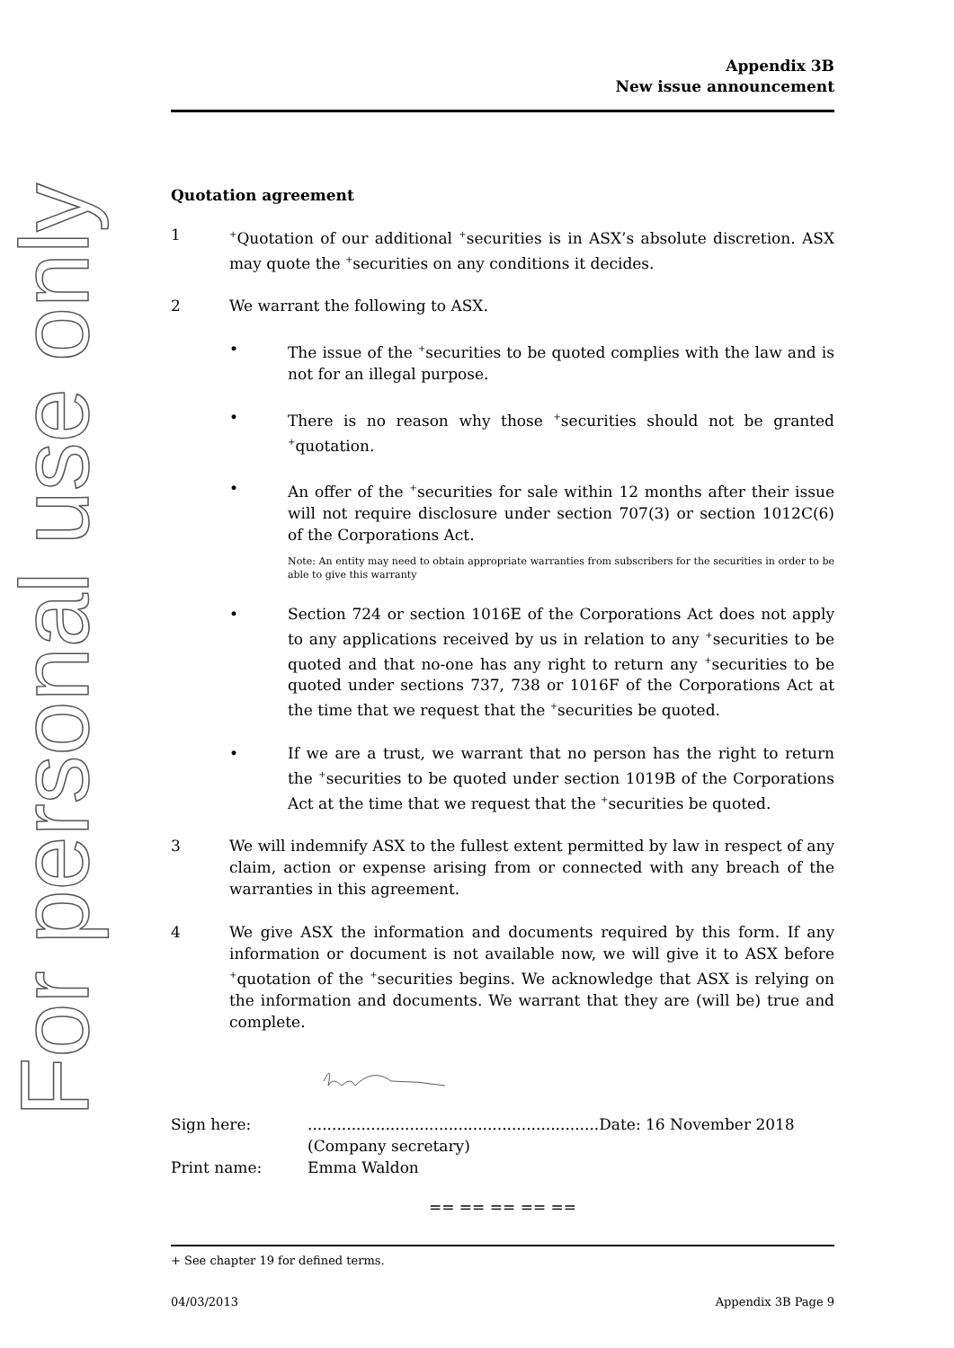For personal use only
Appendix 3B
New issue announcement
Quotation agreement
1
<sup>+</sup>Quotation of our additional <sup>+</sup>securities is in ASX’s absolute discretion. ASX may quote the <sup>+</sup>securities on any conditions it decides.
2 We warrant the following to ASX.
• The issue of the <sup>+</sup>securities to be quoted complies with the law and is not for an illegal purpose.
• There is no reason why those <sup>+</sup>securities should not be granted <sup>+</sup>quotation.
• An offer of the <sup>+</sup>securities for sale within 12 months after their issue will not require disclosure under section 707(3) or section 1012C(6) of the Corporations Act.
Note: An entity may need to obtain appropriate warranties from subscribers for the securities in order to be able to give this warranty
• Section 724 or section 1016E of the Corporations Act does not apply to any applications received by us in relation to any <sup>+</sup>securities to be quoted and that no-one has any right to return any <sup>+</sup>securities to be quoted under sections 737, 738 or 1016F of the Corporations Act at the time that we request that the <sup>+</sup>securities be quoted.
• If we are a trust, we warrant that no person has the right to return the <sup>+</sup>securities to be quoted under section 1019B of the Corporations Act at the time that we request that the <sup>+</sup>securities be quoted.
3 We will indemnify ASX to the fullest extent permitted by law in respect of any claim, action or expense arising from or connected with any breach of the warranties in this agreement.
4 We give ASX the information and documents required by this form. If any information or document is not available now, we will give it to ASX before <sup>+</sup>quotation of the <sup>+</sup>securities begins. We acknowledge that ASX is relying on the information and documents. We warrant that they are (will be) true and complete.
| Sign here: | ............................................................Date: 16 November 2018 |
| | (Company secretary) |
| Print name: | Emma Waldon |
== == == == ==
+ See chapter 19 for defined terms.
04/03/2013 Appendix 3B Page 9